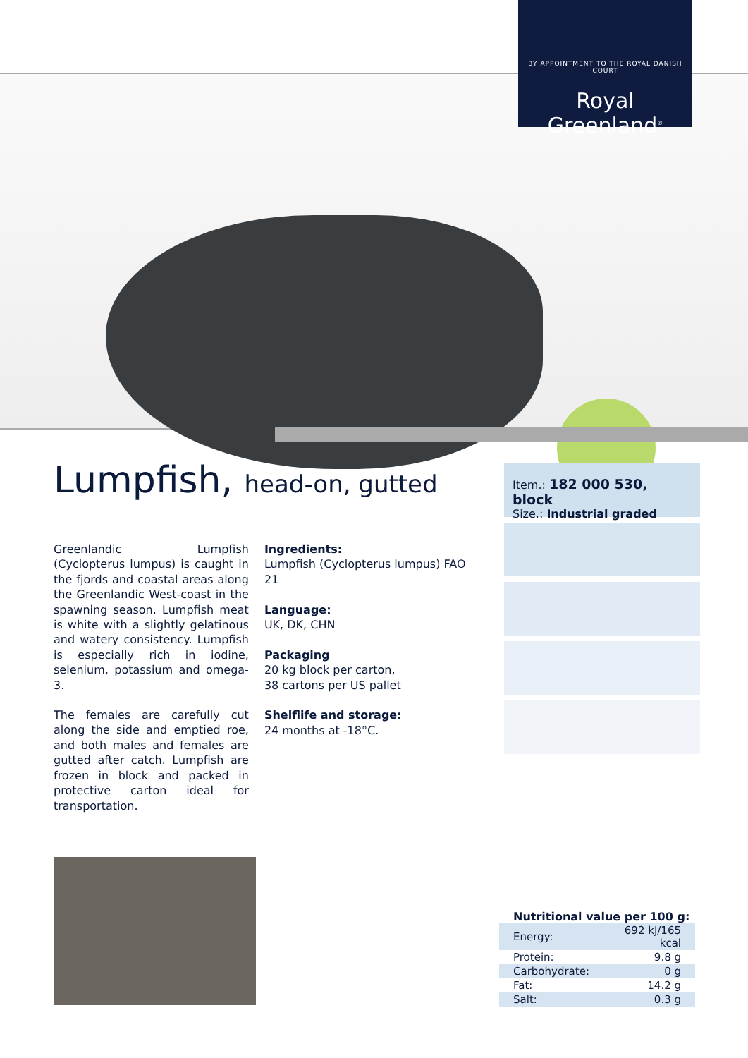BY APPOINTMENT TO THE ROYAL DANISH COURT
Royal Greenland<sup>®</sup>
Lumpfish, head-on, gutted
Greenlandic Lumpfish (Cyclopterus lumpus) is caught in the fjords and coastal areas along the Greenlandic West-coast in the spawning season. Lumpfish meat is white with a slightly gelatinous and watery consistency. Lumpfish is especially rich in iodine, selenium, potassium and omega-3.
The females are carefully cut along the side and emptied roe, and both males and females are gutted after catch. Lumpfish are frozen in block and packed in protective carton ideal for transportation.
Ingredients:
Lumpfish (Cyclopterus lumpus) FAO 21
Language:
UK, DK, CHN
Packaging
20 kg block per carton,
38 cartons per US pallet
Shelflife and storage:
24 months at -18°C.
Item.: 182 000 530, block
Size.: Industrial graded
Nutritional value per 100 g:
| Energy: | 692 kJ/165 kcal |
| Protein: | 9.8 g |
| Carbohydrate: | 0 g |
| Fat: | 14.2 g |
| Salt: | 0.3 g |